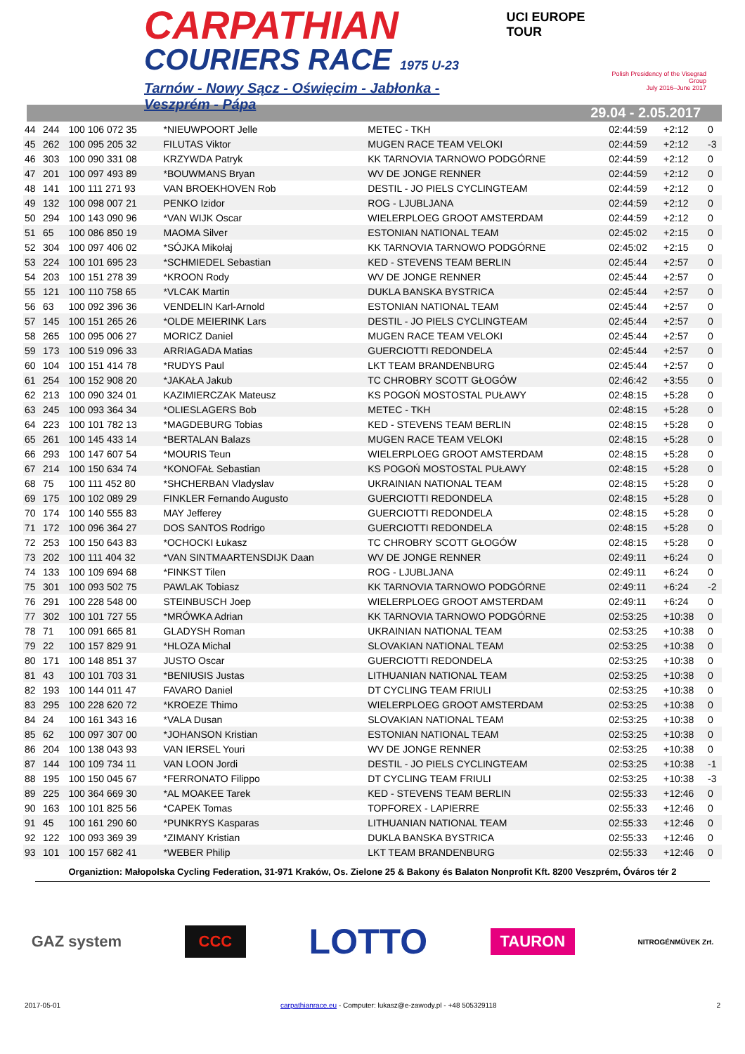CARPATHIAN
COURIERS RACE 1975 U-23
Tarnów - Nowy Sącz - Oświęcim - Jabłonka - Veszprém - Pápa
UCI EUROPE TOUR
Polish Presidency of the Visegrad Group
July 2016–June 2017
29.04 - 2.05.2017
| 44 | 244 | 100 106 072 35 | *NIEUWPOORT Jelle | METEC - TKH | 02:44:59 | +2:12 | 0 |
| 45 | 262 | 100 095 205 32 | FILUTAS Viktor | MUGEN RACE TEAM VELOKI | 02:44:59 | +2:12 | -3 |
| 46 | 303 | 100 090 331 08 | KRZYWDA Patryk | KK TARNOVIA TARNOWO PODGÓRNE | 02:44:59 | +2:12 | 0 |
| 47 | 201 | 100 097 493 89 | *BOUWMANS Bryan | WV DE JONGE RENNER | 02:44:59 | +2:12 | 0 |
| 48 | 141 | 100 111 271 93 | VAN BROEKHOVEN Rob | DESTIL - JO PIELS CYCLINGTEAM | 02:44:59 | +2:12 | 0 |
| 49 | 132 | 100 098 007 21 | PENKO Izidor | ROG - LJUBLJANA | 02:44:59 | +2:12 | 0 |
| 50 | 294 | 100 143 090 96 | *VAN WIJK Oscar | WIELERPLOEG GROOT AMSTERDAM | 02:44:59 | +2:12 | 0 |
| 51 | 65 | 100 086 850 19 | MAOMA Silver | ESTONIAN NATIONAL TEAM | 02:45:02 | +2:15 | 0 |
| 52 | 304 | 100 097 406 02 | *SÓJKA Mikołaj | KK TARNOVIA TARNOWO PODGÓRNE | 02:45:02 | +2:15 | 0 |
| 53 | 224 | 100 101 695 23 | *SCHMIEDEL Sebastian | KED - STEVENS TEAM BERLIN | 02:45:44 | +2:57 | 0 |
| 54 | 203 | 100 151 278 39 | *KROON Rody | WV DE JONGE RENNER | 02:45:44 | +2:57 | 0 |
| 55 | 121 | 100 110 758 65 | *VLCAK Martin | DUKLA BANSKA BYSTRICA | 02:45:44 | +2:57 | 0 |
| 56 | 63 | 100 092 396 36 | VENDELIN Karl-Arnold | ESTONIAN NATIONAL TEAM | 02:45:44 | +2:57 | 0 |
| 57 | 145 | 100 151 265 26 | *OLDE MEIERINK Lars | DESTIL - JO PIELS CYCLINGTEAM | 02:45:44 | +2:57 | 0 |
| 58 | 265 | 100 095 006 27 | MORICZ Daniel | MUGEN RACE TEAM VELOKI | 02:45:44 | +2:57 | 0 |
| 59 | 173 | 100 519 096 33 | ARRIAGADA Matias | GUERCIOTTI REDONDELA | 02:45:44 | +2:57 | 0 |
| 60 | 104 | 100 151 414 78 | *RUDYS Paul | LKT TEAM BRANDENBURG | 02:45:44 | +2:57 | 0 |
| 61 | 254 | 100 152 908 20 | *JAKAŁA Jakub | TC CHROBRY SCOTT GŁOGÓW | 02:46:42 | +3:55 | 0 |
| 62 | 213 | 100 090 324 01 | KAZIMIERCZAK Mateusz | KS POGOŃ MOSTOSTAL PUŁAWY | 02:48:15 | +5:28 | 0 |
| 63 | 245 | 100 093 364 34 | *OLIESLAGERS Bob | METEC - TKH | 02:48:15 | +5:28 | 0 |
| 64 | 223 | 100 101 782 13 | *MAGDEBURG Tobias | KED - STEVENS TEAM BERLIN | 02:48:15 | +5:28 | 0 |
| 65 | 261 | 100 145 433 14 | *BERTALAN Balazs | MUGEN RACE TEAM VELOKI | 02:48:15 | +5:28 | 0 |
| 66 | 293 | 100 147 607 54 | *MOURIS Teun | WIELERPLOEG GROOT AMSTERDAM | 02:48:15 | +5:28 | 0 |
| 67 | 214 | 100 150 634 74 | *KONOFAŁ Sebastian | KS POGOŃ MOSTOSTAL PUŁAWY | 02:48:15 | +5:28 | 0 |
| 68 | 75 | 100 111 452 80 | *SHCHERBAN Vladyslav | UKRAINIAN NATIONAL TEAM | 02:48:15 | +5:28 | 0 |
| 69 | 175 | 100 102 089 29 | FINKLER Fernando Augusto | GUERCIOTTI REDONDELA | 02:48:15 | +5:28 | 0 |
| 70 | 174 | 100 140 555 83 | MAY Jefferey | GUERCIOTTI REDONDELA | 02:48:15 | +5:28 | 0 |
| 71 | 172 | 100 096 364 27 | DOS SANTOS Rodrigo | GUERCIOTTI REDONDELA | 02:48:15 | +5:28 | 0 |
| 72 | 253 | 100 150 643 83 | *OCHOCKI Łukasz | TC CHROBRY SCOTT GŁOGÓW | 02:48:15 | +5:28 | 0 |
| 73 | 202 | 100 111 404 32 | *VAN SINTMAARTENSDIJK Daan | WV DE JONGE RENNER | 02:49:11 | +6:24 | 0 |
| 74 | 133 | 100 109 694 68 | *FINKST Tilen | ROG - LJUBLJANA | 02:49:11 | +6:24 | 0 |
| 75 | 301 | 100 093 502 75 | PAWLAK Tobiasz | KK TARNOVIA TARNOWO PODGÓRNE | 02:49:11 | +6:24 | -2 |
| 76 | 291 | 100 228 548 00 | STEINBUSCH Joep | WIELERPLOEG GROOT AMSTERDAM | 02:49:11 | +6:24 | 0 |
| 77 | 302 | 100 101 727 55 | *MRÓWKA Adrian | KK TARNOVIA TARNOWO PODGÓRNE | 02:53:25 | +10:38 | 0 |
| 78 | 71 | 100 091 665 81 | GLADYSH Roman | UKRAINIAN NATIONAL TEAM | 02:53:25 | +10:38 | 0 |
| 79 | 22 | 100 157 829 91 | *HLOZA Michal | SLOVAKIAN NATIONAL TEAM | 02:53:25 | +10:38 | 0 |
| 80 | 171 | 100 148 851 37 | JUSTO Oscar | GUERCIOTTI REDONDELA | 02:53:25 | +10:38 | 0 |
| 81 | 43 | 100 101 703 31 | *BENIUSIS Justas | LITHUANIAN NATIONAL TEAM | 02:53:25 | +10:38 | 0 |
| 82 | 193 | 100 144 011 47 | FAVARO Daniel | DT CYCLING TEAM FRIULI | 02:53:25 | +10:38 | 0 |
| 83 | 295 | 100 228 620 72 | *KROEZE Thimo | WIELERPLOEG GROOT AMSTERDAM | 02:53:25 | +10:38 | 0 |
| 84 | 24 | 100 161 343 16 | *VALA Dusan | SLOVAKIAN NATIONAL TEAM | 02:53:25 | +10:38 | 0 |
| 85 | 62 | 100 097 307 00 | *JOHANSON Kristian | ESTONIAN NATIONAL TEAM | 02:53:25 | +10:38 | 0 |
| 86 | 204 | 100 138 043 93 | VAN IERSEL Youri | WV DE JONGE RENNER | 02:53:25 | +10:38 | 0 |
| 87 | 144 | 100 109 734 11 | VAN LOON Jordi | DESTIL - JO PIELS CYCLINGTEAM | 02:53:25 | +10:38 | -1 |
| 88 | 195 | 100 150 045 67 | *FERRONATO Filippo | DT CYCLING TEAM FRIULI | 02:53:25 | +10:38 | -3 |
| 89 | 225 | 100 364 669 30 | *AL MOAKEE Tarek | KED - STEVENS TEAM BERLIN | 02:55:33 | +12:46 | 0 |
| 90 | 163 | 100 101 825 56 | *CAPEK Tomas | TOPFOREX - LAPIERRE | 02:55:33 | +12:46 | 0 |
| 91 | 45 | 100 161 290 60 | *PUNKRYS Kasparas | LITHUANIAN NATIONAL TEAM | 02:55:33 | +12:46 | 0 |
| 92 | 122 | 100 093 369 39 | *ZIMANY Kristian | DUKLA BANSKA BYSTRICA | 02:55:33 | +12:46 | 0 |
| 93 | 101 | 100 157 682 41 | *WEBER Philip | LKT TEAM BRANDENBURG | 02:55:33 | +12:46 | 0 |
Organiztion: Małopolska Cycling Federation, 31-971 Kraków, Os. Zielone 25 & Bakony és Balaton Nonprofit Kft. 8200 Veszprém, Óváros tér 2
GAZ system CCC LOTTO TAURON NITROGÉNMŰVEK Zrt.
2017-05-01 carpathianrace.eu - Computer: lukasz@e-zawody.pl - +48 505329118 2